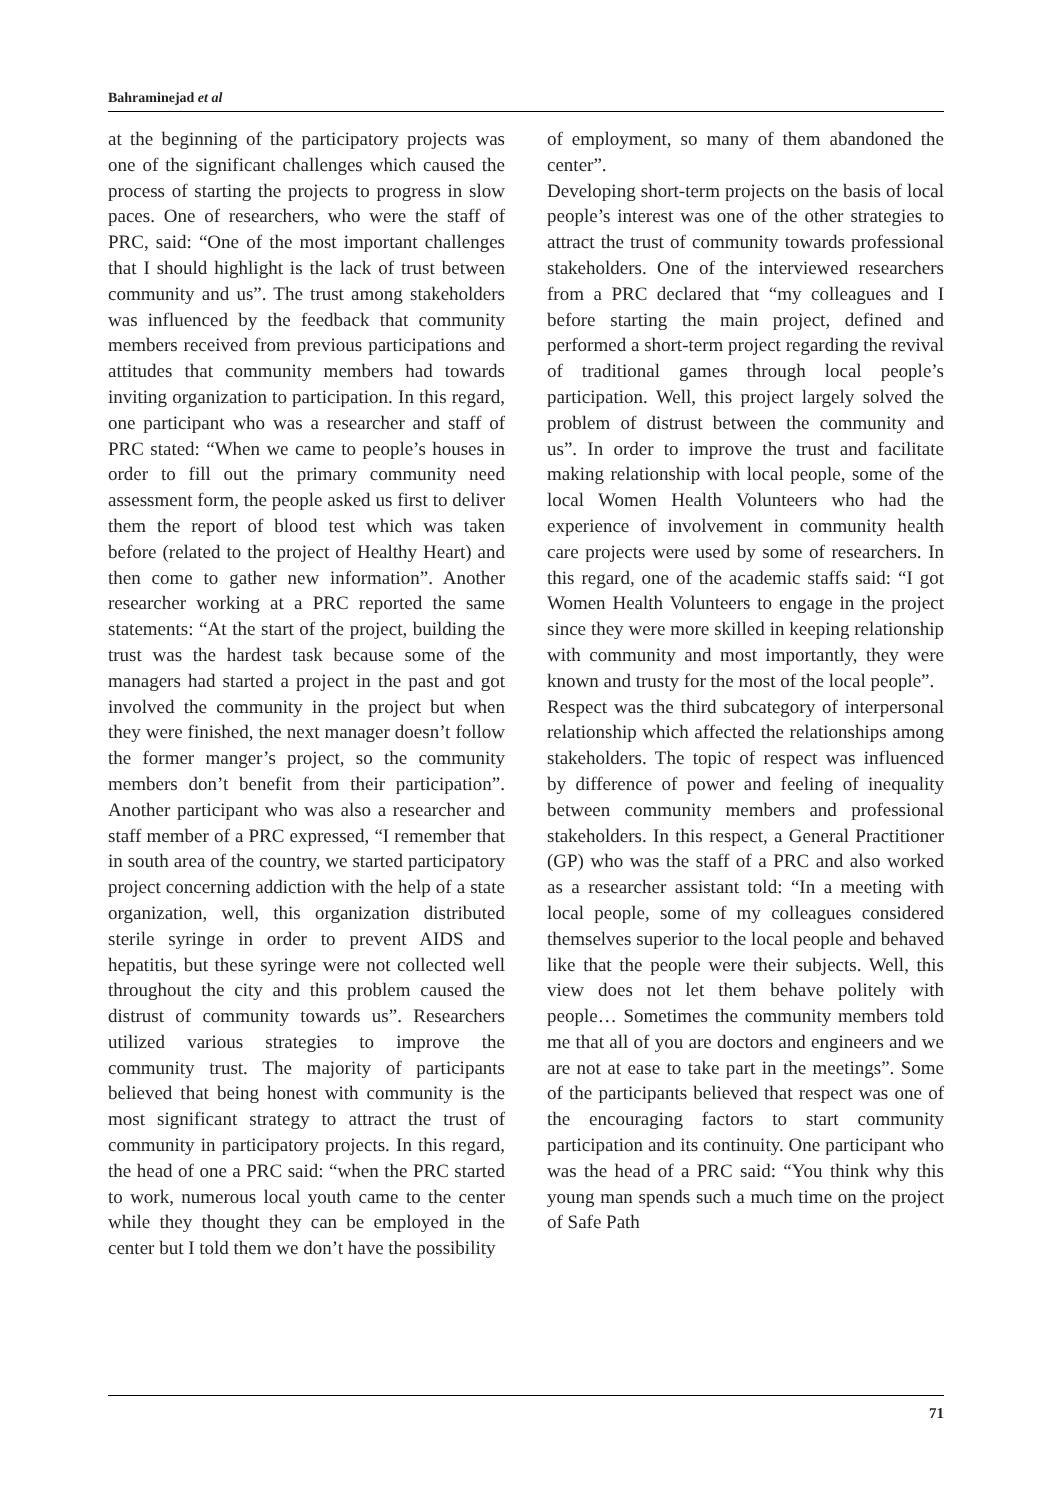Bahraminejad et al
at the beginning of the participatory projects was one of the significant challenges which caused the process of starting the projects to progress in slow paces. One of researchers, who were the staff of PRC, said: “One of the most important challenges that I should highlight is the lack of trust between community and us”. The trust among stakeholders was influenced by the feedback that community members received from previous participations and attitudes that community members had towards inviting organization to participation. In this regard, one participant who was a researcher and staff of PRC stated: “When we came to people’s houses in order to fill out the primary community need assessment form, the people asked us first to deliver them the report of blood test which was taken before (related to the project of Healthy Heart) and then come to gather new information”. Another researcher working at a PRC reported the same statements: “At the start of the project, building the trust was the hardest task because some of the managers had started a project in the past and got involved the community in the project but when they were finished, the next manager doesn’t follow the former manger’s project, so the community members don’t benefit from their participation”. Another participant who was also a researcher and staff member of a PRC expressed, “I remember that in south area of the country, we started participatory project concerning addiction with the help of a state organization, well, this organization distributed sterile syringe in order to prevent AIDS and hepatitis, but these syringe were not collected well throughout the city and this problem caused the distrust of community towards us”. Researchers utilized various strategies to improve the community trust. The majority of participants believed that being honest with community is the most significant strategy to attract the trust of community in participatory projects. In this regard, the head of one a PRC said: “when the PRC started to work, numerous local youth came to the center while they thought they can be employed in the center but I told them we don’t have the possibility
of employment, so many of them abandoned the center”.
Developing short-term projects on the basis of local people’s interest was one of the other strategies to attract the trust of community towards professional stakeholders. One of the interviewed researchers from a PRC declared that “my colleagues and I before starting the main project, defined and performed a short-term project regarding the revival of traditional games through local people’s participation. Well, this project largely solved the problem of distrust between the community and us”. In order to improve the trust and facilitate making relationship with local people, some of the local Women Health Volunteers who had the experience of involvement in community health care projects were used by some of researchers. In this regard, one of the academic staffs said: “I got Women Health Volunteers to engage in the project since they were more skilled in keeping relationship with community and most importantly, they were known and trusty for the most of the local people”.
Respect was the third subcategory of interpersonal relationship which affected the relationships among stakeholders. The topic of respect was influenced by difference of power and feeling of inequality between community members and professional stakeholders. In this respect, a General Practitioner (GP) who was the staff of a PRC and also worked as a researcher assistant told: “In a meeting with local people, some of my colleagues considered themselves superior to the local people and behaved like that the people were their subjects. Well, this view does not let them behave politely with people… Sometimes the community members told me that all of you are doctors and engineers and we are not at ease to take part in the meetings”. Some of the participants believed that respect was one of the encouraging factors to start community participation and its continuity. One participant who was the head of a PRC said: “You think why this young man spends such a much time on the project of Safe Path
71